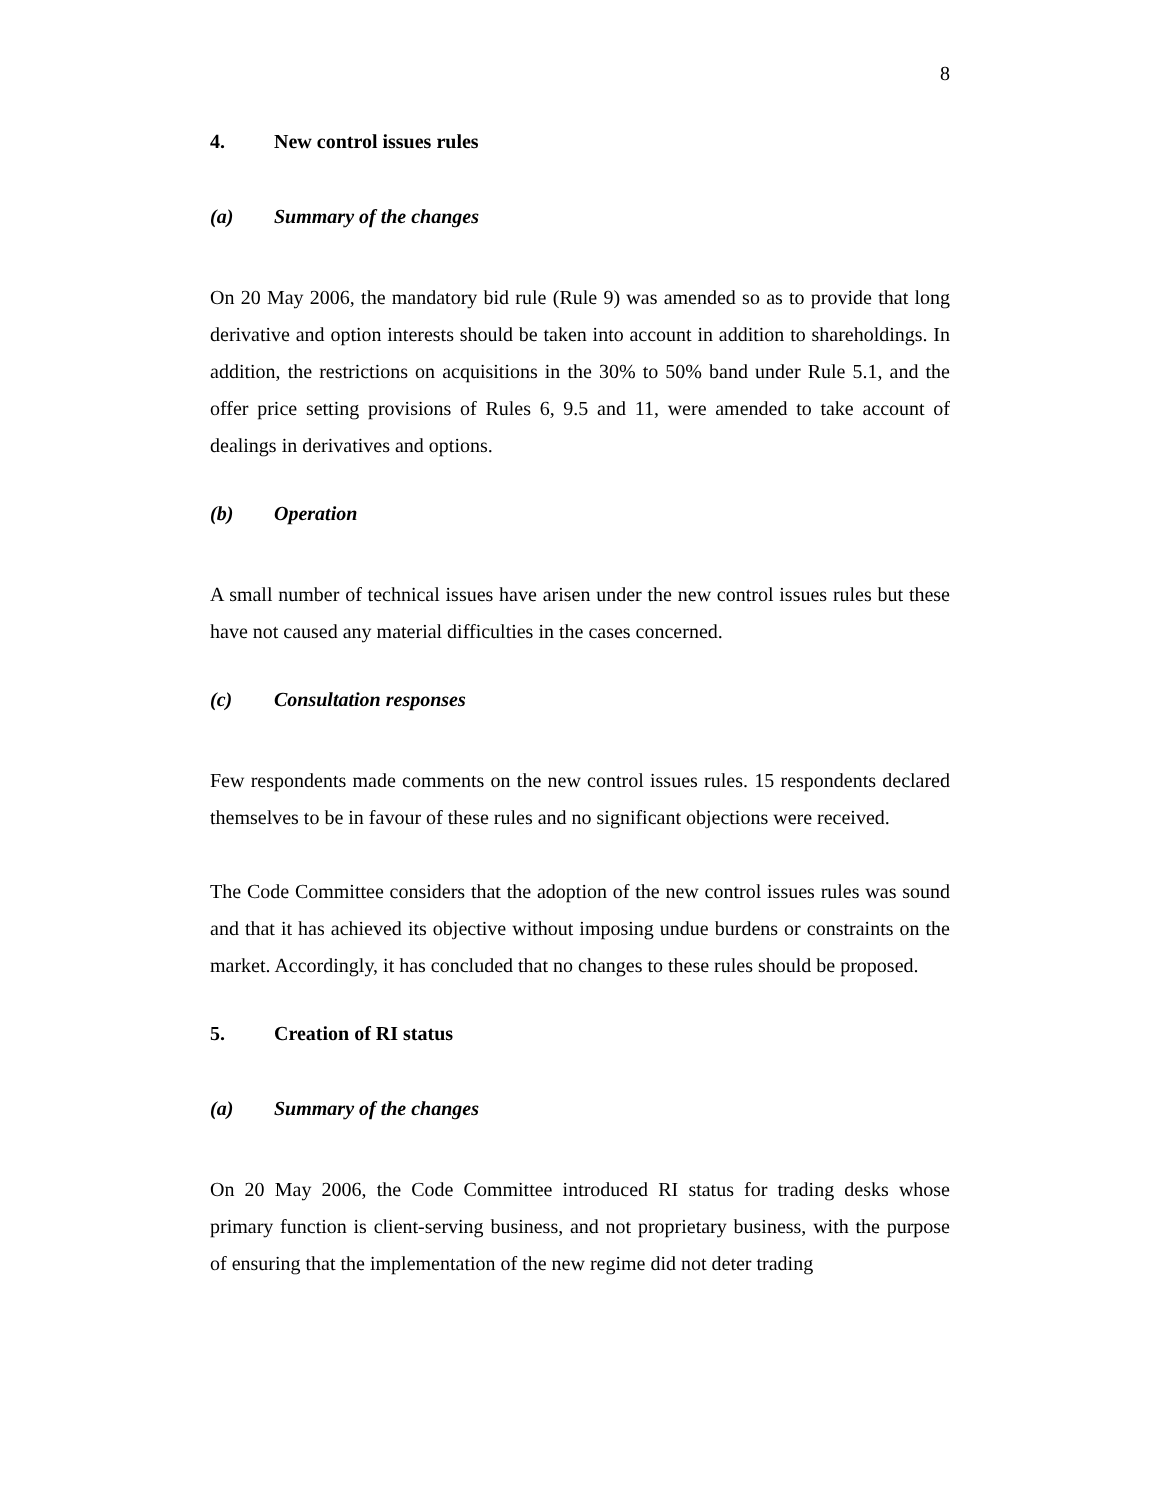8
4. New control issues rules
(a) Summary of the changes
On 20 May 2006, the mandatory bid rule (Rule 9) was amended so as to provide that long derivative and option interests should be taken into account in addition to shareholdings. In addition, the restrictions on acquisitions in the 30% to 50% band under Rule 5.1, and the offer price setting provisions of Rules 6, 9.5 and 11, were amended to take account of dealings in derivatives and options.
(b) Operation
A small number of technical issues have arisen under the new control issues rules but these have not caused any material difficulties in the cases concerned.
(c) Consultation responses
Few respondents made comments on the new control issues rules. 15 respondents declared themselves to be in favour of these rules and no significant objections were received.
The Code Committee considers that the adoption of the new control issues rules was sound and that it has achieved its objective without imposing undue burdens or constraints on the market. Accordingly, it has concluded that no changes to these rules should be proposed.
5. Creation of RI status
(a) Summary of the changes
On 20 May 2006, the Code Committee introduced RI status for trading desks whose primary function is client-serving business, and not proprietary business, with the purpose of ensuring that the implementation of the new regime did not deter trading